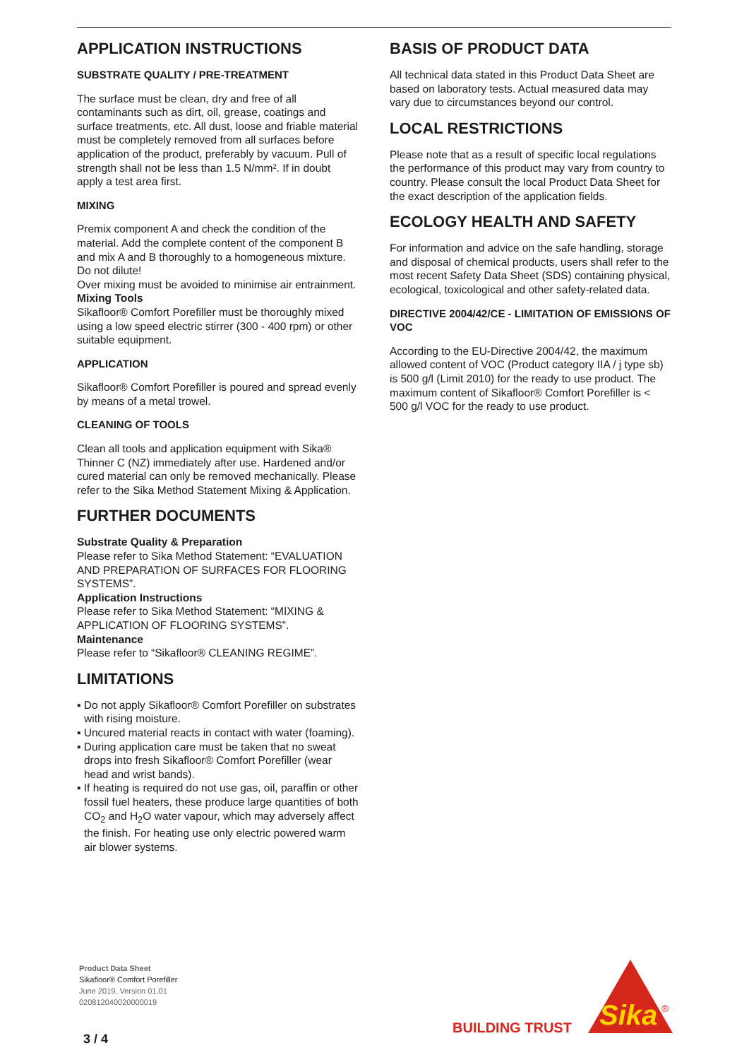APPLICATION INSTRUCTIONS
SUBSTRATE QUALITY / PRE-TREATMENT
The surface must be clean, dry and free of all contaminants such as dirt, oil, grease, coatings and surface treatments, etc. All dust, loose and friable material must be completely removed from all surfaces before application of the product, preferably by vacuum. Pull of strength shall not be less than 1.5 N/mm². If in doubt apply a test area first.
MIXING
Premix component A and check the condition of the material. Add the complete content of the component B and mix A and B thoroughly to a homogeneous mixture. Do not dilute!
Over mixing must be avoided to minimise air entrainment.
Mixing Tools
Sikafloor® Comfort Porefiller must be thoroughly mixed using a low speed electric stirrer (300 - 400 rpm) or other suitable equipment.
APPLICATION
Sikafloor® Comfort Porefiller is poured and spread evenly by means of a metal trowel.
CLEANING OF TOOLS
Clean all tools and application equipment with Sika® Thinner C (NZ) immediately after use. Hardened and/or cured material can only be removed mechanically. Please refer to the Sika Method Statement Mixing & Application.
FURTHER DOCUMENTS
Substrate Quality & Preparation
Please refer to Sika Method Statement: “EVALUATION AND PREPARATION OF SURFACES FOR FLOORING SYSTEMS”.
Application Instructions
Please refer to Sika Method Statement: “MIXING & APPLICATION OF FLOORING SYSTEMS”.
Maintenance
Please refer to “Sikafloor® CLEANING REGIME”.
LIMITATIONS
▪ Do not apply Sikafloor® Comfort Porefiller on substrates with rising moisture.
▪ Uncured material reacts in contact with water (foaming).
▪ During application care must be taken that no sweat drops into fresh Sikafloor® Comfort Porefiller (wear head and wrist bands).
▪ If heating is required do not use gas, oil, paraffin or other fossil fuel heaters, these produce large quantities of both CO<sub>2</sub> and H<sub>2</sub>O water vapour, which may adversely affect the finish. For heating use only electric powered warm air blower systems.
BASIS OF PRODUCT DATA
All technical data stated in this Product Data Sheet are based on laboratory tests. Actual measured data may vary due to circumstances beyond our control.
LOCAL RESTRICTIONS
Please note that as a result of specific local regulations the performance of this product may vary from country to country. Please consult the local Product Data Sheet for the exact description of the application fields.
ECOLOGY HEALTH AND SAFETY
For information and advice on the safe handling, storage and disposal of chemical products, users shall refer to the most recent Safety Data Sheet (SDS) containing physical, ecological, toxicological and other safety-related data.
DIRECTIVE 2004/42/CE - LIMITATION OF EMISSIONS OF VOC
According to the EU-Directive 2004/42, the maximum allowed content of VOC (Product category IIA / j type sb) is 500 g/l (Limit 2010) for the ready to use product. The maximum content of Sikafloor® Comfort Porefiller is < 500 g/l VOC for the ready to use product.
Product Data Sheet
Sikafloor® Comfort Porefiller
June 2019, Version 01.01
020812040020000019
3 / 4
BUILDING TRUST
Sika
®